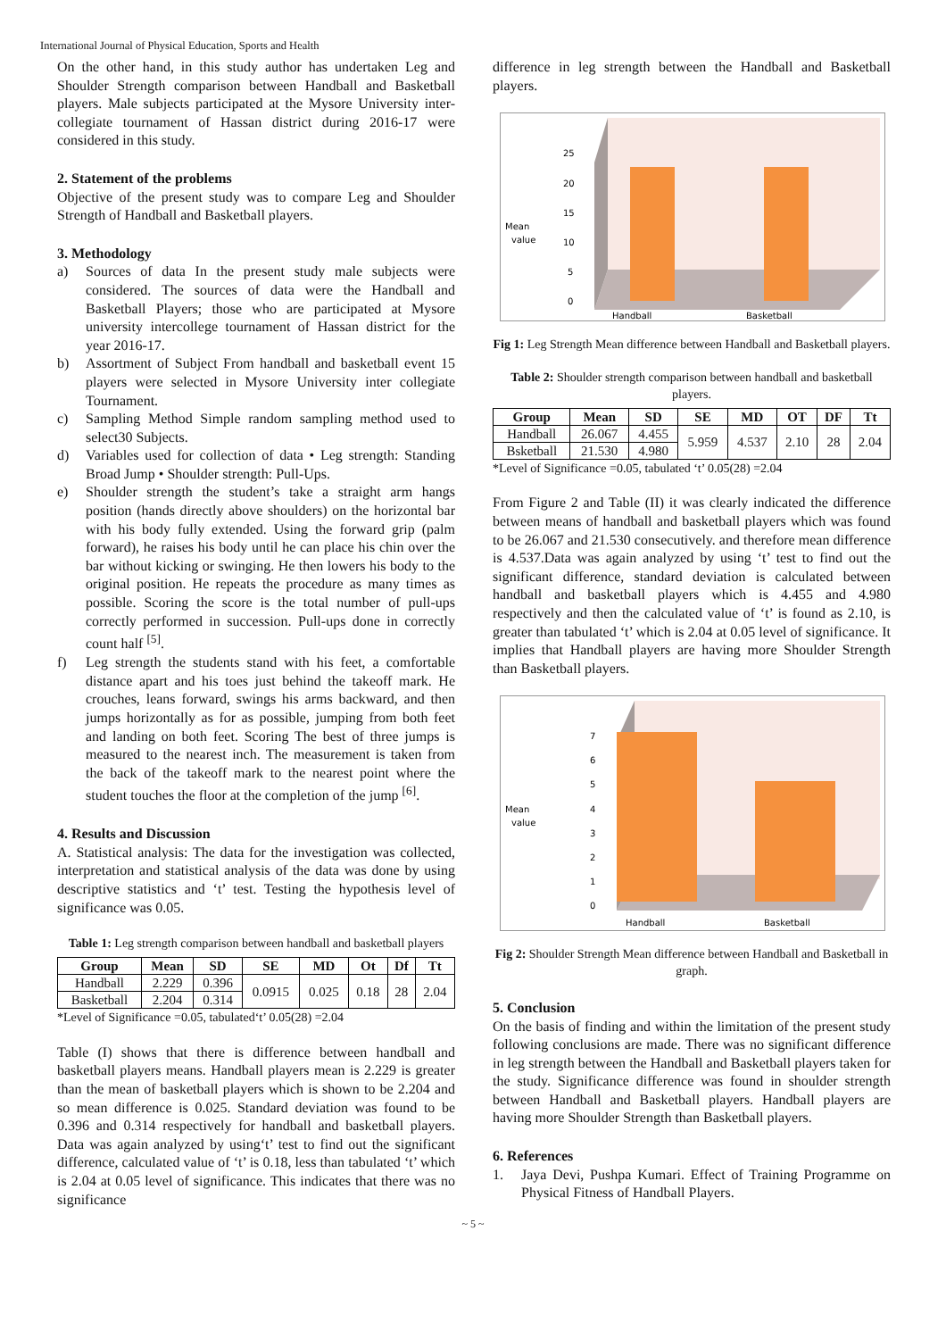International Journal of Physical Education, Sports and Health
On the other hand, in this study author has undertaken Leg and Shoulder Strength comparison between Handball and Basketball players. Male subjects participated at the Mysore University inter-collegiate tournament of Hassan district during 2016-17 were considered in this study.
2. Statement of the problems
Objective of the present study was to compare Leg and Shoulder Strength of Handball and Basketball players.
3. Methodology
a) Sources of data In the present study male subjects were considered. The sources of data were the Handball and Basketball Players; those who are participated at Mysore university intercollege tournament of Hassan district for the year 2016-17.
b) Assortment of Subject From handball and basketball event 15 players were selected in Mysore University inter collegiate Tournament.
c) Sampling Method Simple random sampling method used to select30 Subjects.
d) Variables used for collection of data • Leg strength: Standing Broad Jump • Shoulder strength: Pull-Ups.
e) Shoulder strength the student’s take a straight arm hangs position (hands directly above shoulders) on the horizontal bar with his body fully extended. Using the forward grip (palm forward), he raises his body until he can place his chin over the bar without kicking or swinging. He then lowers his body to the original position. He repeats the procedure as many times as possible. Scoring the score is the total number of pull-ups correctly performed in succession. Pull-ups done in correctly count half <sup>[5]</sup>.
f) Leg strength the students stand with his feet, a comfortable distance apart and his toes just behind the takeoff mark. He crouches, leans forward, swings his arms backward, and then jumps horizontally as for as possible, jumping from both feet and landing on both feet. Scoring The best of three jumps is measured to the nearest inch. The measurement is taken from the back of the takeoff mark to the nearest point where the student touches the floor at the completion of the jump <sup>[6]</sup>.
4. Results and Discussion
A. Statistical analysis: The data for the investigation was collected, interpretation and statistical analysis of the data was done by using descriptive statistics and ‘t’ test. Testing the hypothesis level of significance was 0.05.
Table 1: Leg strength comparison between handball and basketball players
| Group | Mean | SD | SE | MD | Ot | Df | Tt |
| --- | --- | --- | --- | --- | --- | --- | --- |
| Handball | 2.229 | 0.396 | 0.0915 | 0.025 | 0.18 | 28 | 2.04 |
| Basketball | 2.204 | 0.314 | | | | | |
*Level of Significance =0.05, tabulated‘t’ 0.05(28) =2.04
Table (I) shows that there is difference between handball and basketball players means. Handball players mean is 2.229 is greater than the mean of basketball players which is shown to be 2.204 and so mean difference is 0.025. Standard deviation was found to be 0.396 and 0.314 respectively for handball and basketball players. Data was again analyzed by using‘t’ test to find out the significant difference, calculated value of ‘t’ is 0.18, less than tabulated ‘t’ which is 2.04 at 0.05 level of significance. This indicates that there was no significance
difference in leg strength between the Handball and Basketball players.
25
20
15
10
5
0
Mean
value
Handball
Basketball
Fig 1: Leg Strength Mean difference between Handball and Basketball players.
Table 2: Shoulder strength comparison between handball and basketball players.
| Group | Mean | SD | SE | MD | OT | DF | Tt |
| --- | --- | --- | --- | --- | --- | --- | --- |
| Handball | 26.067 | 4.455 | 5.959 | 4.537 | 2.10 | 28 | 2.04 |
| Bsketball | 21.530 | 4.980 | | | | | |
*Level of Significance =0.05, tabulated ‘t’ 0.05(28) =2.04
From Figure 2 and Table (II) it was clearly indicated the difference between means of handball and basketball players which was found to be 26.067 and 21.530 consecutively. and therefore mean difference is 4.537.Data was again analyzed by using ‘t’ test to find out the significant difference, standard deviation is calculated between handball and basketball players which is 4.455 and 4.980 respectively and then the calculated value of ‘t’ is found as 2.10, is greater than tabulated ‘t’ which is 2.04 at 0.05 level of significance. It implies that Handball players are having more Shoulder Strength than Basketball players.
7
6
5
4
3
2
1
0
Mean
value
Handball
Basketball
Fig 2: Shoulder Strength Mean difference between Handball and Basketball in graph.
5. Conclusion
On the basis of finding and within the limitation of the present study following conclusions are made. There was no significant difference in leg strength between the Handball and Basketball players taken for the study. Significance difference was found in shoulder strength between Handball and Basketball players. Handball players are having more Shoulder Strength than Basketball players.
6. References
1. Jaya Devi, Pushpa Kumari. Effect of Training Programme on Physical Fitness of Handball Players.
~ 5 ~